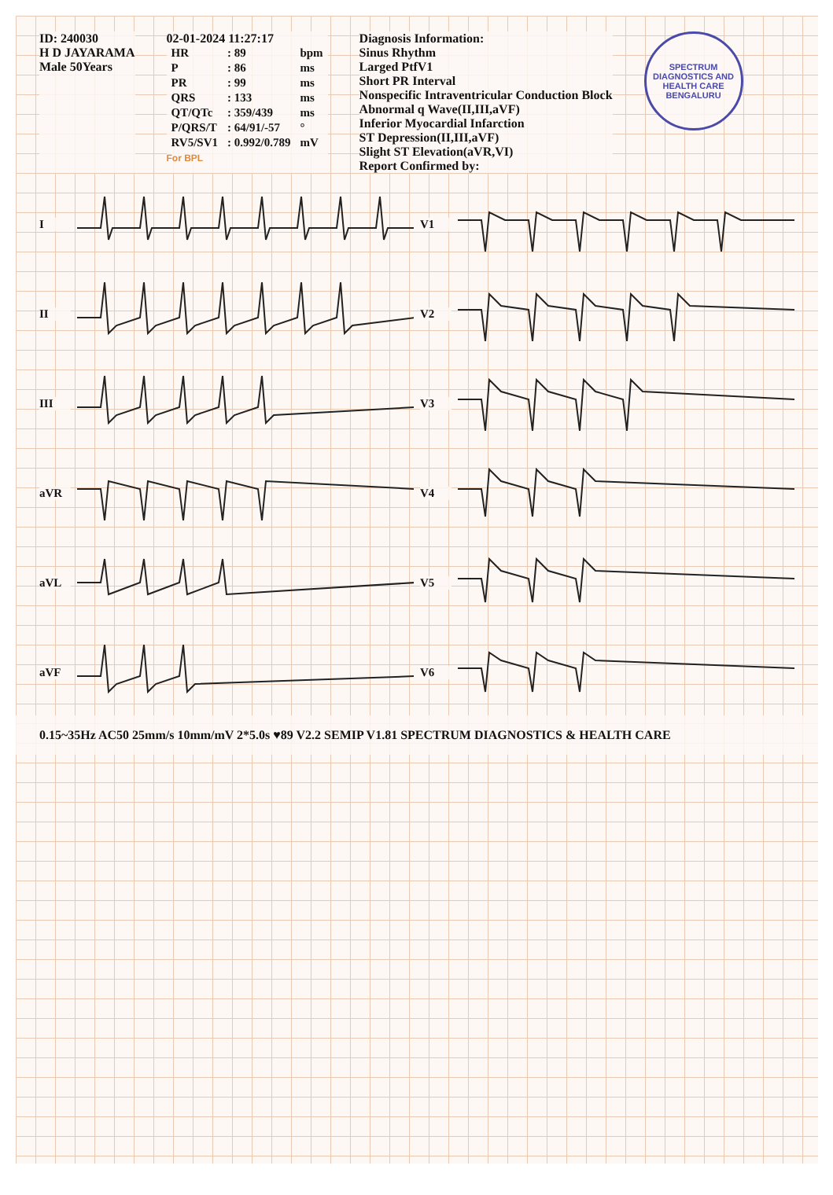ID: 240030
H D JAYARAMA
Male 50Years
02-01-2024 11:27:17
| HR | : 89 | bpm |
| P | : 86 | ms |
| PR | : 99 | ms |
| QRS | : 133 | ms |
| QT/QTc | : 359/439 | ms |
| P/QRS/T | : 64/91/-57 | ° |
| RV5/SV1 | : 0.992/0.789 | mV |
For BPL
Diagnosis Information:
Sinus Rhythm
Larged PtfV1
Short PR Interval
Nonspecific Intraventricular Conduction Block
Abnormal q Wave(II,III,aVF)
Inferior Myocardial Infarction
ST Depression(II,III,aVF)
Slight ST Elevation(aVR,VI)
Report Confirmed by:
SPECTRUM DIAGNOSTICS AND HEALTH CARE
BENGALURU
I V1
II V2
III V3
aVR V4
aVL V5
aVF V6
0.15~35Hz AC50 25mm/s 10mm/mV 2*5.0s ♥89 V2.2 SEMIP V1.81 SPECTRUM DIAGNOSTICS & HEALTH CARE